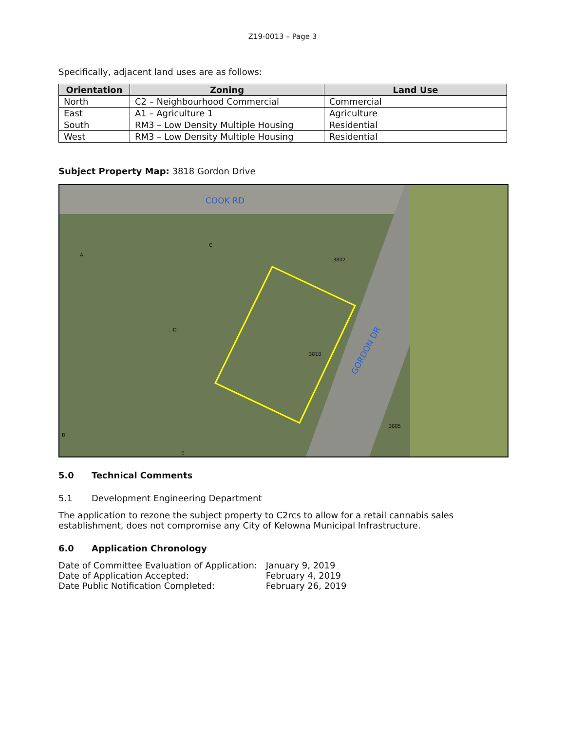Z19-0013 – Page 3
Specifically, adjacent land uses are as follows:
| Orientation | Zoning | Land Use |
| --- | --- | --- |
| North | C2 – Neighbourhood Commercial | Commercial |
| East | A1 – Agriculture 1 | Agriculture |
| South | RM3 – Low Density Multiple Housing | Residential |
| West | RM3 – Low Density Multiple Housing | Residential |
Subject Property Map: 3818 Gordon Drive
COOK RD
GORDON DR
3802
3818
3885
A
C
D
B
E
5.0 Technical Comments
5.1 Development Engineering Department
The application to rezone the subject property to C2rcs to allow for a retail cannabis sales establishment, does not compromise any City of Kelowna Municipal Infrastructure.
6.0 Application Chronology
| Date of Committee Evaluation of Application: | January 9, 2019 |
| Date of Application Accepted: | February 4, 2019 |
| Date Public Notification Completed: | February 26, 2019 |